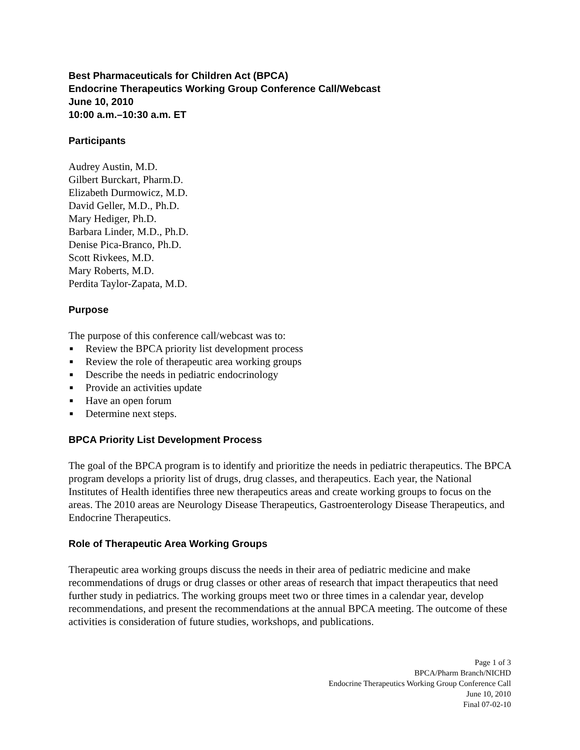Best Pharmaceuticals for Children Act (BPCA)
Endocrine Therapeutics Working Group Conference Call/Webcast
June 10, 2010
10:00 a.m.–10:30 a.m. ET
Participants
Audrey Austin, M.D.
Gilbert Burckart, Pharm.D.
Elizabeth Durmowicz, M.D.
David Geller, M.D., Ph.D.
Mary Hediger, Ph.D.
Barbara Linder, M.D., Ph.D.
Denise Pica-Branco, Ph.D.
Scott Rivkees, M.D.
Mary Roberts, M.D.
Perdita Taylor-Zapata, M.D.
Purpose
The purpose of this conference call/webcast was to:
■ Review the BPCA priority list development process
■ Review the role of therapeutic area working groups
■ Describe the needs in pediatric endocrinology
■ Provide an activities update
■ Have an open forum
■ Determine next steps.
BPCA Priority List Development Process
The goal of the BPCA program is to identify and prioritize the needs in pediatric therapeutics. The BPCA program develops a priority list of drugs, drug classes, and therapeutics. Each year, the National Institutes of Health identifies three new therapeutics areas and create working groups to focus on the areas. The 2010 areas are Neurology Disease Therapeutics, Gastroenterology Disease Therapeutics, and Endocrine Therapeutics.
Role of Therapeutic Area Working Groups
Therapeutic area working groups discuss the needs in their area of pediatric medicine and make recommendations of drugs or drug classes or other areas of research that impact therapeutics that need further study in pediatrics. The working groups meet two or three times in a calendar year, develop recommendations, and present the recommendations at the annual BPCA meeting. The outcome of these activities is consideration of future studies, workshops, and publications.
Page 1 of 3
BPCA/Pharm Branch/NICHD
Endocrine Therapeutics Working Group Conference Call
June 10, 2010
Final 07-02-10